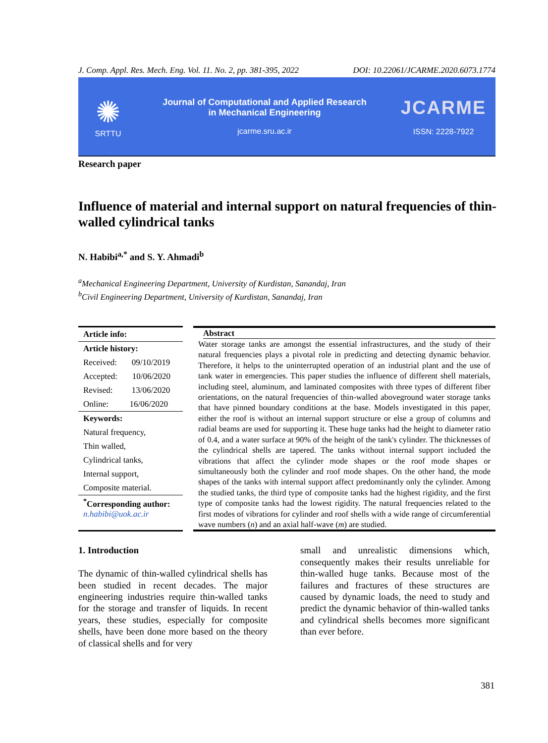J. Comp. Appl. Res. Mech. Eng. Vol. 11. No. 2, pp. 381-395, 2022 DOI: 10.22061/JCARME.2020.6073.1774
✺
SRTTU
Journal of Computational and Applied Research
in Mechanical Engineering
jcarme.sru.ac.ir
JCARME
ISSN: 2228-7922
Research paper
Influence of material and internal support on natural frequencies of thin-walled cylindrical tanks
N. Habibi<sup>a,*</sup> and S. Y. Ahmadi<sup>b</sup>
<sup>a</sup> Mechanical Engineering Department, University of Kurdistan, Sanandaj, Iran
<sup>b</sup> Civil Engineering Department, University of Kurdistan, Sanandaj, Iran
Article info:
Article history:
Received: 09/10/2019
Accepted: 10/06/2020
Revised: 13/06/2020
Online: 16/06/2020
Keywords:
Natural frequency,
Thin walled,
Cylindrical tanks,
Internal support,
Composite material.
<sup>*</sup> Corresponding author:
n.habibi@uok.ac.ir
Abstract
Water storage tanks are amongst the essential infrastructures, and the study of their natural frequencies plays a pivotal role in predicting and detecting dynamic behavior. Therefore, it helps to the uninterrupted operation of an industrial plant and the use of tank water in emergencies. This paper studies the influence of different shell materials, including steel, aluminum, and laminated composites with three types of different fiber orientations, on the natural frequencies of thin-walled aboveground water storage tanks that have pinned boundary conditions at the base. Models investigated in this paper, either the roof is without an internal support structure or else a group of columns and radial beams are used for supporting it. These huge tanks had the height to diameter ratio of 0.4, and a water surface at 90% of the height of the tank's cylinder. The thicknesses of the cylindrical shells are tapered. The tanks without internal support included the vibrations that affect the cylinder mode shapes or the roof mode shapes or simultaneously both the cylinder and roof mode shapes. On the other hand, the mode shapes of the tanks with internal support affect predominantly only the cylinder. Among the studied tanks, the third type of composite tanks had the highest rigidity, and the first type of composite tanks had the lowest rigidity. The natural frequencies related to the first modes of vibrations for cylinder and roof shells with a wide range of circumferential wave numbers (n) and an axial half-wave (m) are studied.
1. Introduction
The dynamic of thin-walled cylindrical shells has been studied in recent decades. The major engineering industries require thin-walled tanks for the storage and transfer of liquids. In recent years, these studies, especially for composite shells, have been done more based on the theory of classical shells and for very
small and unrealistic dimensions which, consequently makes their results unreliable for thin-walled huge tanks. Because most of the failures and fractures of these structures are caused by dynamic loads, the need to study and predict the dynamic behavior of thin-walled tanks and cylindrical shells becomes more significant than ever before.
381